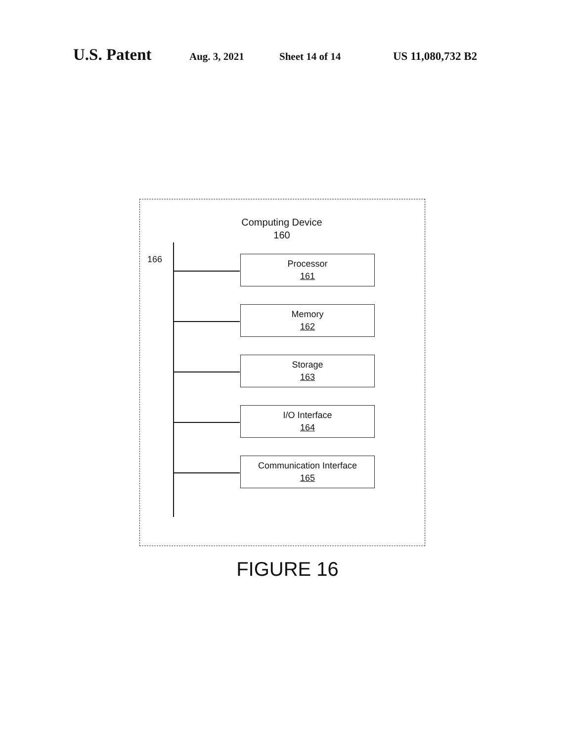U.S. Patent Aug. 3, 2021 Sheet 14 of 14 US 11,080,732 B2
Computing Device
160
166 Processor
161
Memory
162
Storage
163
I/O Interface
164
Communication Interface
165
FIGURE 16